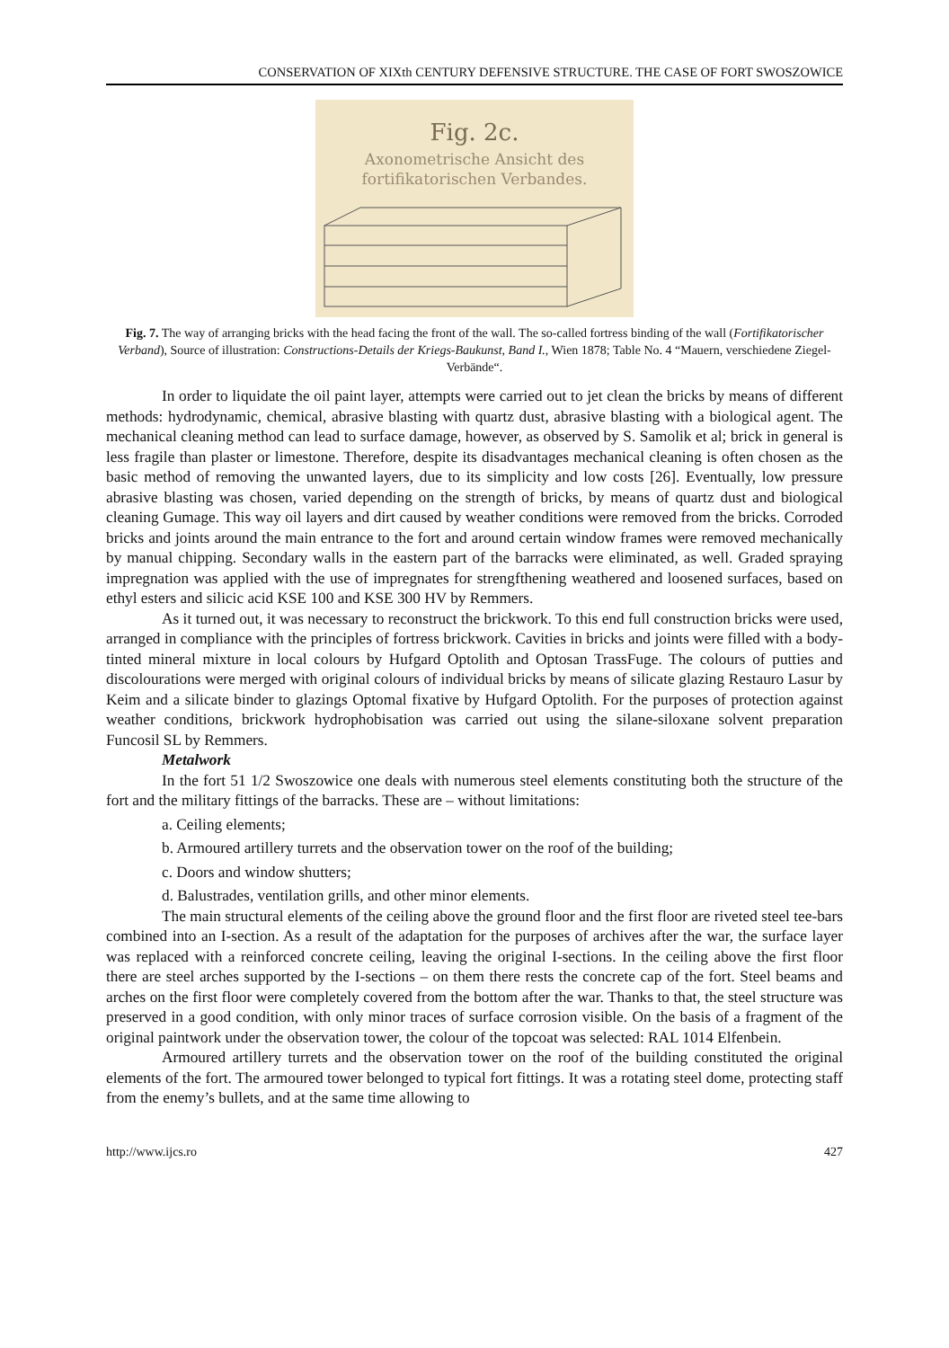CONSERVATION OF XIXth CENTURY DEFENSIVE STRUCTURE. THE CASE OF FORT SWOSZOWICE
Fig. 2c.
Axonometrische Ansicht des
fortifikatorischen Verbandes.
Fig. 7. The way of arranging bricks with the head facing the front of the wall. The so-called fortress binding of the wall (Fortifikatorischer Verband), Source of illustration: Constructions-Details der Kriegs-Baukunst, Band I., Wien 1878; Table No. 4 “Mauern, verschiedene Ziegel-Verbände“.
In order to liquidate the oil paint layer, attempts were carried out to jet clean the bricks by means of different methods: hydrodynamic, chemical, abrasive blasting with quartz dust, abrasive blasting with a biological agent. The mechanical cleaning method can lead to surface damage, however, as observed by S. Samolik et al; brick in general is less fragile than plaster or limestone. Therefore, despite its disadvantages mechanical cleaning is often chosen as the basic method of removing the unwanted layers, due to its simplicity and low costs [26]. Eventually, low pressure abrasive blasting was chosen, varied depending on the strength of bricks, by means of quartz dust and biological cleaning Gumage. This way oil layers and dirt caused by weather conditions were removed from the bricks. Corroded bricks and joints around the main entrance to the fort and around certain window frames were removed mechanically by manual chipping. Secondary walls in the eastern part of the barracks were eliminated, as well. Graded spraying impregnation was applied with the use of impregnates for strengfthening weathered and loosened surfaces, based on ethyl esters and silicic acid KSE 100 and KSE 300 HV by Remmers.
As it turned out, it was necessary to reconstruct the brickwork. To this end full construction bricks were used, arranged in compliance with the principles of fortress brickwork. Cavities in bricks and joints were filled with a body-tinted mineral mixture in local colours by Hufgard Optolith and Optosan TrassFuge. The colours of putties and discolourations were merged with original colours of individual bricks by means of silicate glazing Restauro Lasur by Keim and a silicate binder to glazings Optomal fixative by Hufgard Optolith. For the purposes of protection against weather conditions, brickwork hydrophobisation was carried out using the silane-siloxane solvent preparation Funcosil SL by Remmers.
Metalwork
In the fort 51 1/2 Swoszowice one deals with numerous steel elements constituting both the structure of the fort and the military fittings of the barracks. These are – without limitations:
a. Ceiling elements;
b. Armoured artillery turrets and the observation tower on the roof of the building;
c. Doors and window shutters;
d. Balustrades, ventilation grills, and other minor elements.
The main structural elements of the ceiling above the ground floor and the first floor are riveted steel tee-bars combined into an I-section. As a result of the adaptation for the purposes of archives after the war, the surface layer was replaced with a reinforced concrete ceiling, leaving the original I-sections. In the ceiling above the first floor there are steel arches supported by the I-sections – on them there rests the concrete cap of the fort. Steel beams and arches on the first floor were completely covered from the bottom after the war. Thanks to that, the steel structure was preserved in a good condition, with only minor traces of surface corrosion visible. On the basis of a fragment of the original paintwork under the observation tower, the colour of the topcoat was selected: RAL 1014 Elfenbein.
Armoured artillery turrets and the observation tower on the roof of the building constituted the original elements of the fort. The armoured tower belonged to typical fort fittings. It was a rotating steel dome, protecting staff from the enemy’s bullets, and at the same time allowing to
http://www.ijcs.ro 427